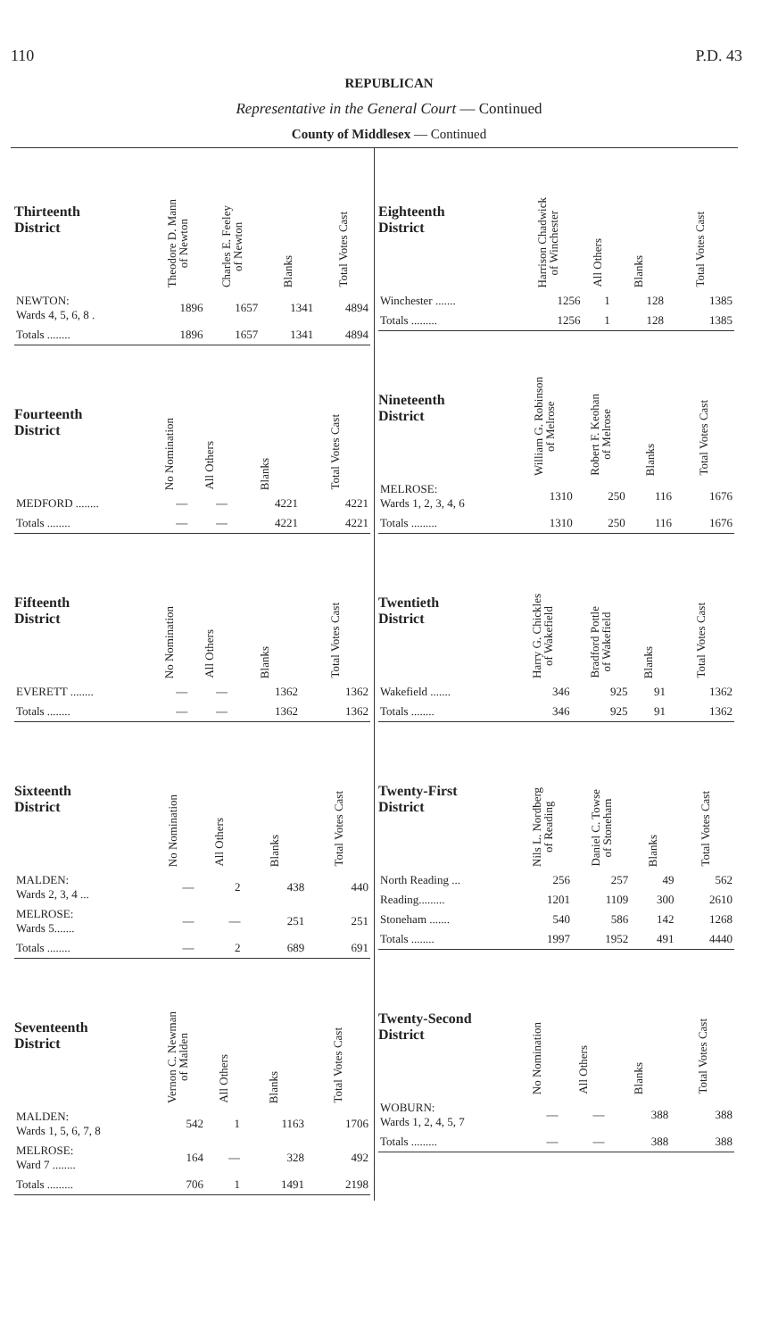110 P.D. 43
REPUBLICAN
Representative in the General Court — Continued
County of Middlesex — Continued
| Thirteenth District | Theodore D. Mann of Newton | Charles E. Feeley of Newton | Blanks | Total Votes Cast |
| --- | --- | --- | --- | --- |
| NEWTON: Wards 4, 5, 6, 8 . | 1896 | 1657 | 1341 | 4894 |
| Totals ........ | 1896 | 1657 | 1341 | 4894 |
| Fourteenth District | No Nomination | All Others | Blanks | Total Votes Cast |
| --- | --- | --- | --- | --- |
| MEDFORD ........ | — | — | 4221 | 4221 |
| Totals ........ | — | — | 4221 | 4221 |
| Fifteenth District | No Nomination | All Others | Blanks | Total Votes Cast |
| --- | --- | --- | --- | --- |
| EVERETT ........ | — | — | 1362 | 1362 |
| Totals ........ | — | — | 1362 | 1362 |
| Sixteenth District | No Nomination | All Others | Blanks | Total Votes Cast |
| --- | --- | --- | --- | --- |
| MALDEN: Wards 2, 3, 4 ... | — | 2 | 438 | 440 |
| MELROSE: Wards 5....... | — | — | 251 | 251 |
| Totals ........ | — | 2 | 689 | 691 |
| Seventeenth District | Vernon C. Newman of Malden | All Others | Blanks | Total Votes Cast |
| --- | --- | --- | --- | --- |
| MALDEN: Wards 1, 5, 6, 7, 8 | 542 | 1 | 1163 | 1706 |
| MELROSE: Ward 7 ........ | 164 | — | 328 | 492 |
| Totals ......... | 706 | 1 | 1491 | 2198 |
| Eighteenth District | Harrison Chadwick of Winchester | All Others | Blanks | Total Votes Cast |
| --- | --- | --- | --- | --- |
| Winchester ....... | 1256 | 1 | 128 | 1385 |
| Totals ......... | 1256 | 1 | 128 | 1385 |
| Nineteenth District | William G. Robinson of Melrose | Robert F. Keohan of Melrose | Blanks | Total Votes Cast |
| --- | --- | --- | --- | --- |
| MELROSE: Wards 1, 2, 3, 4, 6 | 1310 | 250 | 116 | 1676 |
| Totals ......... | 1310 | 250 | 116 | 1676 |
| Twentieth District | Harry G. Chickles of Wakefield | Bradford Pottle of Wakefield | Blanks | Total Votes Cast |
| --- | --- | --- | --- | --- |
| Wakefield ....... | 346 | 925 | 91 | 1362 |
| Totals ........ | 346 | 925 | 91 | 1362 |
| Twenty-First District | Nils L. Nordberg of Reading | Daniel C. Towse of Stoneham | Blanks | Total Votes Cast |
| --- | --- | --- | --- | --- |
| North Reading ... | 256 | 257 | 49 | 562 |
| Reading......... | 1201 | 1109 | 300 | 2610 |
| Stoneham ....... | 540 | 586 | 142 | 1268 |
| Totals ........ | 1997 | 1952 | 491 | 4440 |
| Twenty-Second District | No Nomination | All Others | Blanks | Total Votes Cast |
| --- | --- | --- | --- | --- |
| WOBURN: Wards 1, 2, 4, 5, 7 | — | — | 388 | 388 |
| Totals ......... | — | — | 388 | 388 |